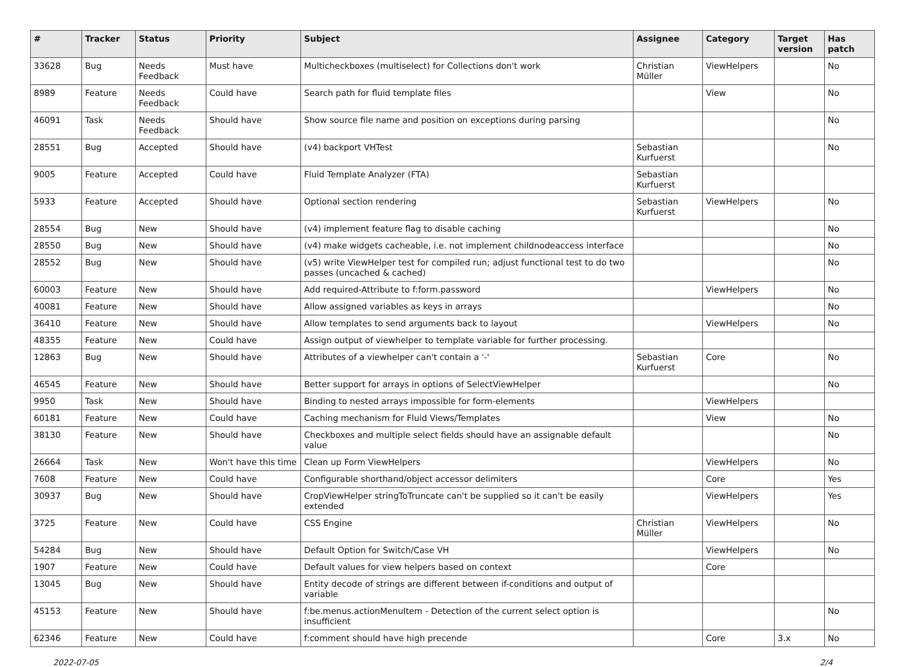| # | Tracker | Status | Priority | Subject | Assignee | Category | Target version | Has patch |
| --- | --- | --- | --- | --- | --- | --- | --- | --- |
| 33628 | Bug | Needs Feedback | Must have | Multicheckboxes (multiselect) for Collections don't work | Christian Müller | ViewHelpers | | No |
| 8989 | Feature | Needs Feedback | Could have | Search path for fluid template files | | View | | No |
| 46091 | Task | Needs Feedback | Should have | Show source file name and position on exceptions during parsing | | | | No |
| 28551 | Bug | Accepted | Should have | (v4) backport VHTest | Sebastian Kurfuerst | | | No |
| 9005 | Feature | Accepted | Could have | Fluid Template Analyzer (FTA) | Sebastian Kurfuerst | | | |
| 5933 | Feature | Accepted | Should have | Optional section rendering | Sebastian Kurfuerst | ViewHelpers | | No |
| 28554 | Bug | New | Should have | (v4) implement feature flag to disable caching | | | | No |
| 28550 | Bug | New | Should have | (v4) make widgets cacheable, i.e. not implement childnodeaccess interface | | | | No |
| 28552 | Bug | New | Should have | (v5) write ViewHelper test for compiled run; adjust functional test to do two passes (uncached & cached) | | | | No |
| 60003 | Feature | New | Should have | Add required-Attribute to f:form.password | | ViewHelpers | | No |
| 40081 | Feature | New | Should have | Allow assigned variables as keys in arrays | | | | No |
| 36410 | Feature | New | Should have | Allow templates to send arguments back to layout | | ViewHelpers | | No |
| 48355 | Feature | New | Could have | Assign output of viewhelper to template variable for further processing. | | | | |
| 12863 | Bug | New | Should have | Attributes of a viewhelper can't contain a '-' | Sebastian Kurfuerst | Core | | No |
| 46545 | Feature | New | Should have | Better support for arrays in options of SelectViewHelper | | | | No |
| 9950 | Task | New | Should have | Binding to nested arrays impossible for form-elements | | ViewHelpers | | |
| 60181 | Feature | New | Could have | Caching mechanism for Fluid Views/Templates | | View | | No |
| 38130 | Feature | New | Should have | Checkboxes and multiple select fields should have an assignable default value | | | | No |
| 26664 | Task | New | Won't have this time | Clean up Form ViewHelpers | | ViewHelpers | | No |
| 7608 | Feature | New | Could have | Configurable shorthand/object accessor delimiters | | Core | | Yes |
| 30937 | Bug | New | Should have | CropViewHelper stringToTruncate can't be supplied so it can't be easily extended | | ViewHelpers | | Yes |
| 3725 | Feature | New | Could have | CSS Engine | Christian Müller | ViewHelpers | | No |
| 54284 | Bug | New | Should have | Default Option for Switch/Case VH | | ViewHelpers | | No |
| 1907 | Feature | New | Could have | Default values for view helpers based on context | | Core | | |
| 13045 | Bug | New | Should have | Entity decode of strings are different between if-conditions and output of variable | | | | |
| 45153 | Feature | New | Should have | f:be.menus.actionMenuItem - Detection of the current select option is insufficient | | | | No |
| 62346 | Feature | New | Could have | f:comment should have high precende | | Core | 3.x | No |
2022-07-05 2/4